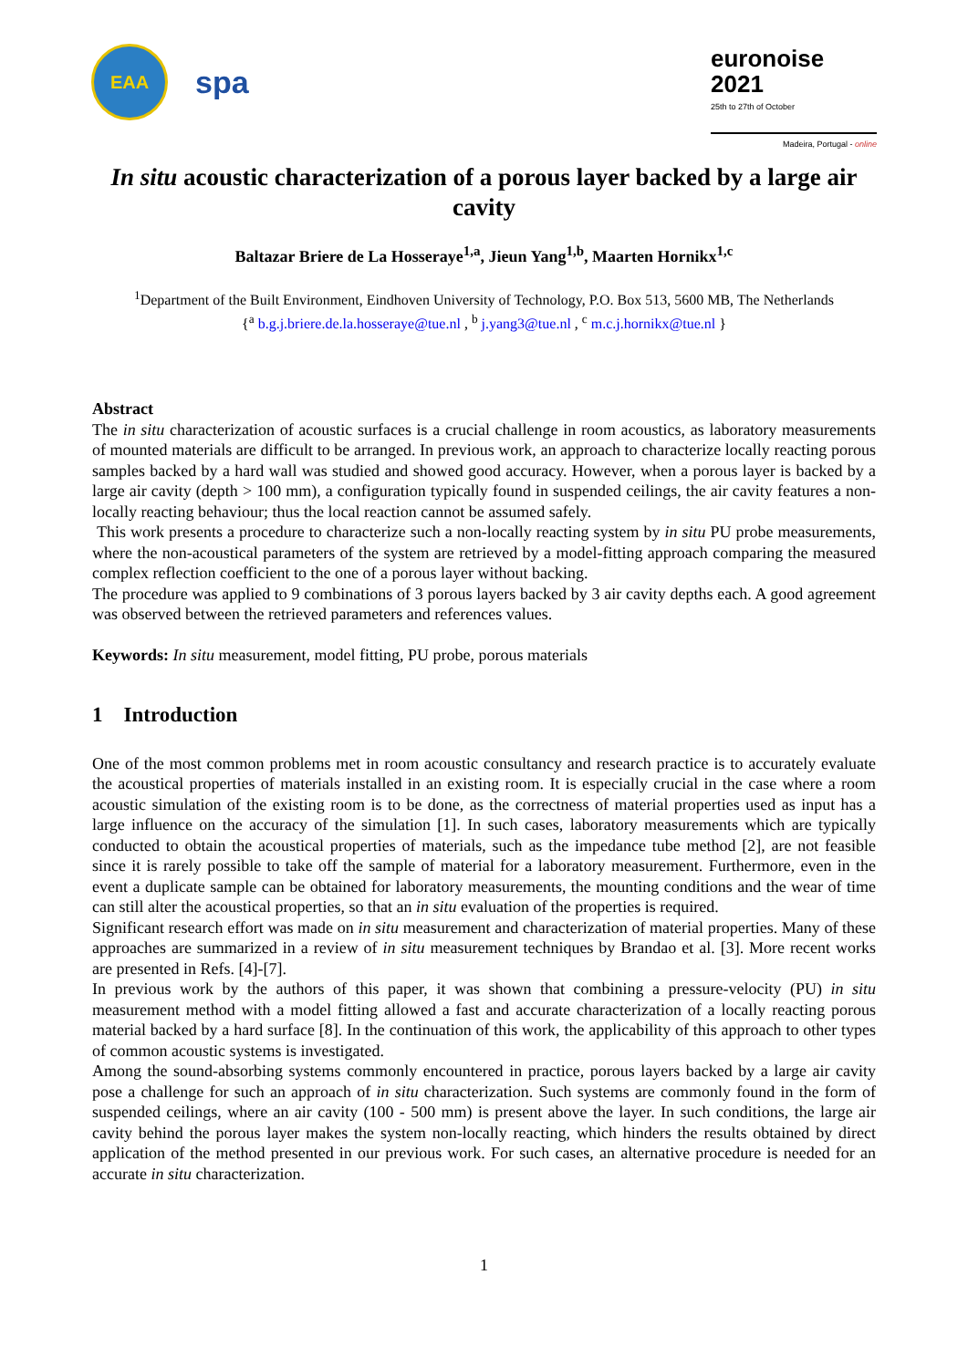EAA
spa
euronoise 2021
25th to 27th of October
Madeira, Portugal - online
In situ acoustic characterization of a porous layer backed by a large air cavity
Baltazar Briere de La Hosseraye<sup>1,a</sup>, Jieun Yang<sup>1,b</sup>, Maarten Hornikx<sup>1,c</sup>
<sup>1</sup> Department of the Built Environment, Eindhoven University of Technology, P.O. Box 513, 5600 MB, The Netherlands
{<sup>a</sup> b.g.j.briere.de.la.hosseraye@tue.nl , <sup>b</sup> j.yang3@tue.nl , <sup>c</sup> m.c.j.hornikx@tue.nl }
Abstract
The in situ characterization of acoustic surfaces is a crucial challenge in room acoustics, as laboratory measurements of mounted materials are difficult to be arranged. In previous work, an approach to characterize locally reacting porous samples backed by a hard wall was studied and showed good accuracy. However, when a porous layer is backed by a large air cavity (depth > 100 mm), a configuration typically found in suspended ceilings, the air cavity features a non-locally reacting behaviour; thus the local reaction cannot be assumed safely.
This work presents a procedure to characterize such a non-locally reacting system by in situ PU probe measurements, where the non-acoustical parameters of the system are retrieved by a model-fitting approach comparing the measured complex reflection coefficient to the one of a porous layer without backing.
The procedure was applied to 9 combinations of 3 porous layers backed by 3 air cavity depths each. A good agreement was observed between the retrieved parameters and references values.
Keywords: In situ measurement, model fitting, PU probe, porous materials
1 Introduction
One of the most common problems met in room acoustic consultancy and research practice is to accurately evaluate the acoustical properties of materials installed in an existing room. It is especially crucial in the case where a room acoustic simulation of the existing room is to be done, as the correctness of material properties used as input has a large influence on the accuracy of the simulation [1]. In such cases, laboratory measurements which are typically conducted to obtain the acoustical properties of materials, such as the impedance tube method [2], are not feasible since it is rarely possible to take off the sample of material for a laboratory measurement. Furthermore, even in the event a duplicate sample can be obtained for laboratory measurements, the mounting conditions and the wear of time can still alter the acoustical properties, so that an in situ evaluation of the properties is required.
Significant research effort was made on in situ measurement and characterization of material properties. Many of these approaches are summarized in a review of in situ measurement techniques by Brandao et al. [3]. More recent works are presented in Refs. [4]-[7].
In previous work by the authors of this paper, it was shown that combining a pressure-velocity (PU) in situ measurement method with a model fitting allowed a fast and accurate characterization of a locally reacting porous material backed by a hard surface [8]. In the continuation of this work, the applicability of this approach to other types of common acoustic systems is investigated.
Among the sound-absorbing systems commonly encountered in practice, porous layers backed by a large air cavity pose a challenge for such an approach of in situ characterization. Such systems are commonly found in the form of suspended ceilings, where an air cavity (100 - 500 mm) is present above the layer. In such conditions, the large air cavity behind the porous layer makes the system non-locally reacting, which hinders the results obtained by direct application of the method presented in our previous work. For such cases, an alternative procedure is needed for an accurate in situ characterization.
1